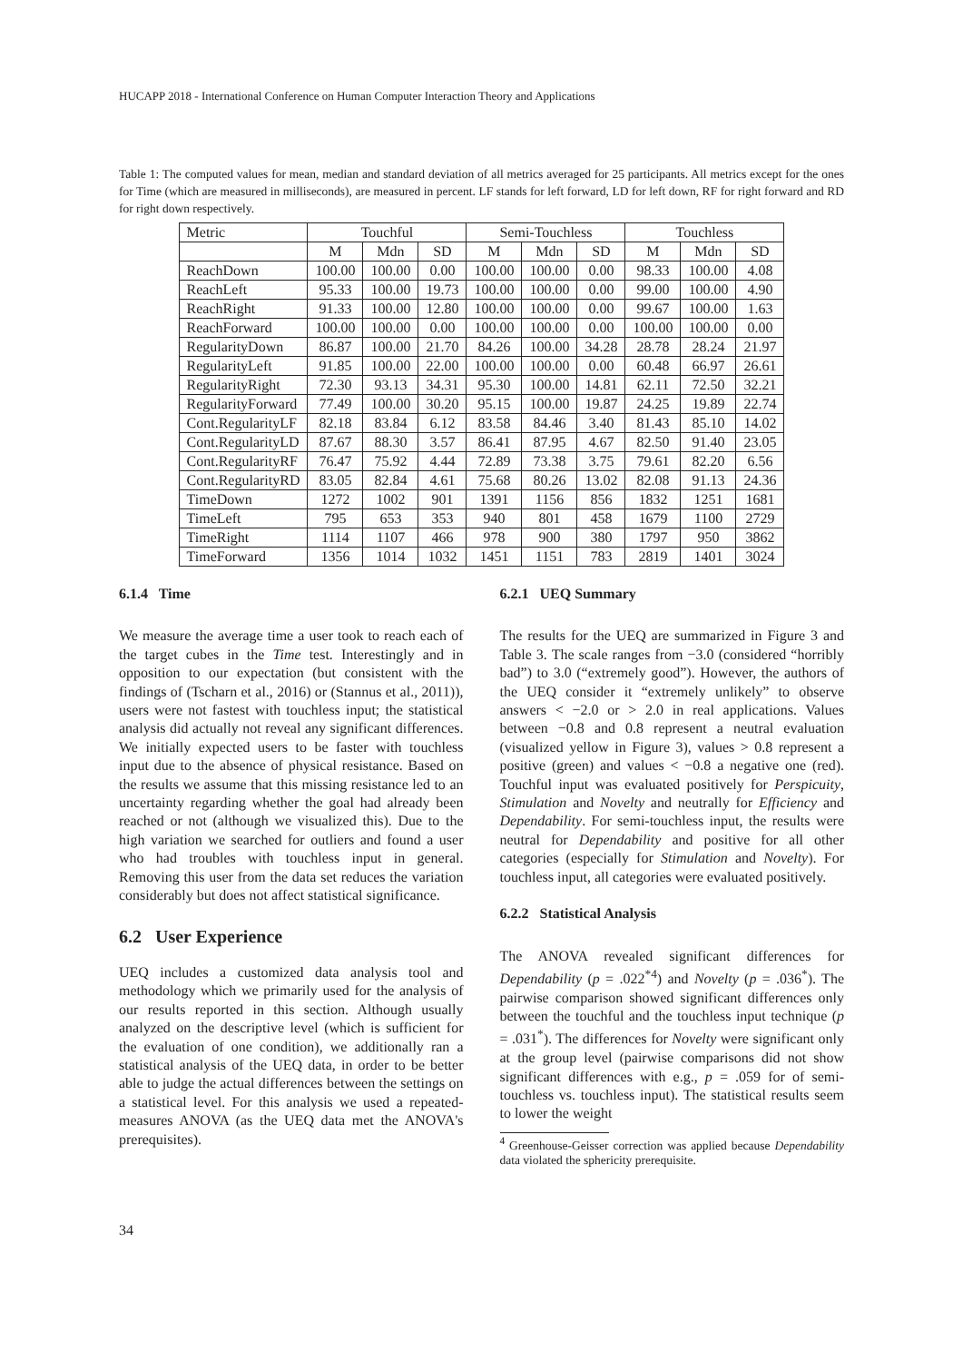HUCAPP 2018 - International Conference on Human Computer Interaction Theory and Applications
Table 1: The computed values for mean, median and standard deviation of all metrics averaged for 25 participants. All metrics except for the ones for Time (which are measured in milliseconds), are measured in percent. LF stands for left forward, LD for left down, RF for right forward and RD for right down respectively.
| Metric | Touchful | | | Semi-Touchless | | | Touchless | | |
| --- | --- | --- | --- | --- | --- | --- | --- | --- | --- |
| | M | Mdn | SD | M | Mdn | SD | M | Mdn | SD |
| ReachDown | 100.00 | 100.00 | 0.00 | 100.00 | 100.00 | 0.00 | 98.33 | 100.00 | 4.08 |
| ReachLeft | 95.33 | 100.00 | 19.73 | 100.00 | 100.00 | 0.00 | 99.00 | 100.00 | 4.90 |
| ReachRight | 91.33 | 100.00 | 12.80 | 100.00 | 100.00 | 0.00 | 99.67 | 100.00 | 1.63 |
| ReachForward | 100.00 | 100.00 | 0.00 | 100.00 | 100.00 | 0.00 | 100.00 | 100.00 | 0.00 |
| RegularityDown | 86.87 | 100.00 | 21.70 | 84.26 | 100.00 | 34.28 | 28.78 | 28.24 | 21.97 |
| RegularityLeft | 91.85 | 100.00 | 22.00 | 100.00 | 100.00 | 0.00 | 60.48 | 66.97 | 26.61 |
| RegularityRight | 72.30 | 93.13 | 34.31 | 95.30 | 100.00 | 14.81 | 62.11 | 72.50 | 32.21 |
| RegularityForward | 77.49 | 100.00 | 30.20 | 95.15 | 100.00 | 19.87 | 24.25 | 19.89 | 22.74 |
| Cont.RegularityLF | 82.18 | 83.84 | 6.12 | 83.58 | 84.46 | 3.40 | 81.43 | 85.10 | 14.02 |
| Cont.RegularityLD | 87.67 | 88.30 | 3.57 | 86.41 | 87.95 | 4.67 | 82.50 | 91.40 | 23.05 |
| Cont.RegularityRF | 76.47 | 75.92 | 4.44 | 72.89 | 73.38 | 3.75 | 79.61 | 82.20 | 6.56 |
| Cont.RegularityRD | 83.05 | 82.84 | 4.61 | 75.68 | 80.26 | 13.02 | 82.08 | 91.13 | 24.36 |
| TimeDown | 1272 | 1002 | 901 | 1391 | 1156 | 856 | 1832 | 1251 | 1681 |
| TimeLeft | 795 | 653 | 353 | 940 | 801 | 458 | 1679 | 1100 | 2729 |
| TimeRight | 1114 | 1107 | 466 | 978 | 900 | 380 | 1797 | 950 | 3862 |
| TimeForward | 1356 | 1014 | 1032 | 1451 | 1151 | 783 | 2819 | 1401 | 3024 |
6.1.4 Time
We measure the average time a user took to reach each of the target cubes in the Time test. Interestingly and in opposition to our expectation (but consistent with the findings of (Tscharn et al., 2016) or (Stannus et al., 2011)), users were not fastest with touchless input; the statistical analysis did actually not reveal any significant differences. We initially expected users to be faster with touchless input due to the absence of physical resistance. Based on the results we assume that this missing resistance led to an uncertainty regarding whether the goal had already been reached or not (although we visualized this). Due to the high variation we searched for outliers and found a user who had troubles with touchless input in general. Removing this user from the data set reduces the variation considerably but does not affect statistical significance.
6.2 User Experience
UEQ includes a customized data analysis tool and methodology which we primarily used for the analysis of our results reported in this section. Although usually analyzed on the descriptive level (which is sufficient for the evaluation of one condition), we additionally ran a statistical analysis of the UEQ data, in order to be better able to judge the actual differences between the settings on a statistical level. For this analysis we used a repeated-measures ANOVA (as the UEQ data met the ANOVA's prerequisites).
6.2.1 UEQ Summary
The results for the UEQ are summarized in Figure 3 and Table 3. The scale ranges from −3.0 (considered “horribly bad”) to 3.0 (“extremely good”). However, the authors of the UEQ consider it “extremely unlikely” to observe answers < −2.0 or > 2.0 in real applications. Values between −0.8 and 0.8 represent a neutral evaluation (visualized yellow in Figure 3), values > 0.8 represent a positive (green) and values < −0.8 a negative one (red). Touchful input was evaluated positively for Perspicuity, Stimulation and Novelty and neutrally for Efficiency and Dependability. For semi-touchless input, the results were neutral for Dependability and positive for all other categories (especially for Stimulation and Novelty). For touchless input, all categories were evaluated positively.
6.2.2 Statistical Analysis
The ANOVA revealed significant differences for Dependability (p = .022<sup>*4</sup>) and Novelty (p = .036<sup>*</sup>). The pairwise comparison showed significant differences only between the touchful and the touchless input technique (p = .031<sup>*</sup>). The differences for Novelty were significant only at the group level (pairwise comparisons did not show significant differences with e.g., p = .059 for of semi-touchless vs. touchless input). The statistical results seem to lower the weight
<sup>4</sup> Greenhouse-Geisser correction was applied because Dependability data violated the sphericity prerequisite.
34